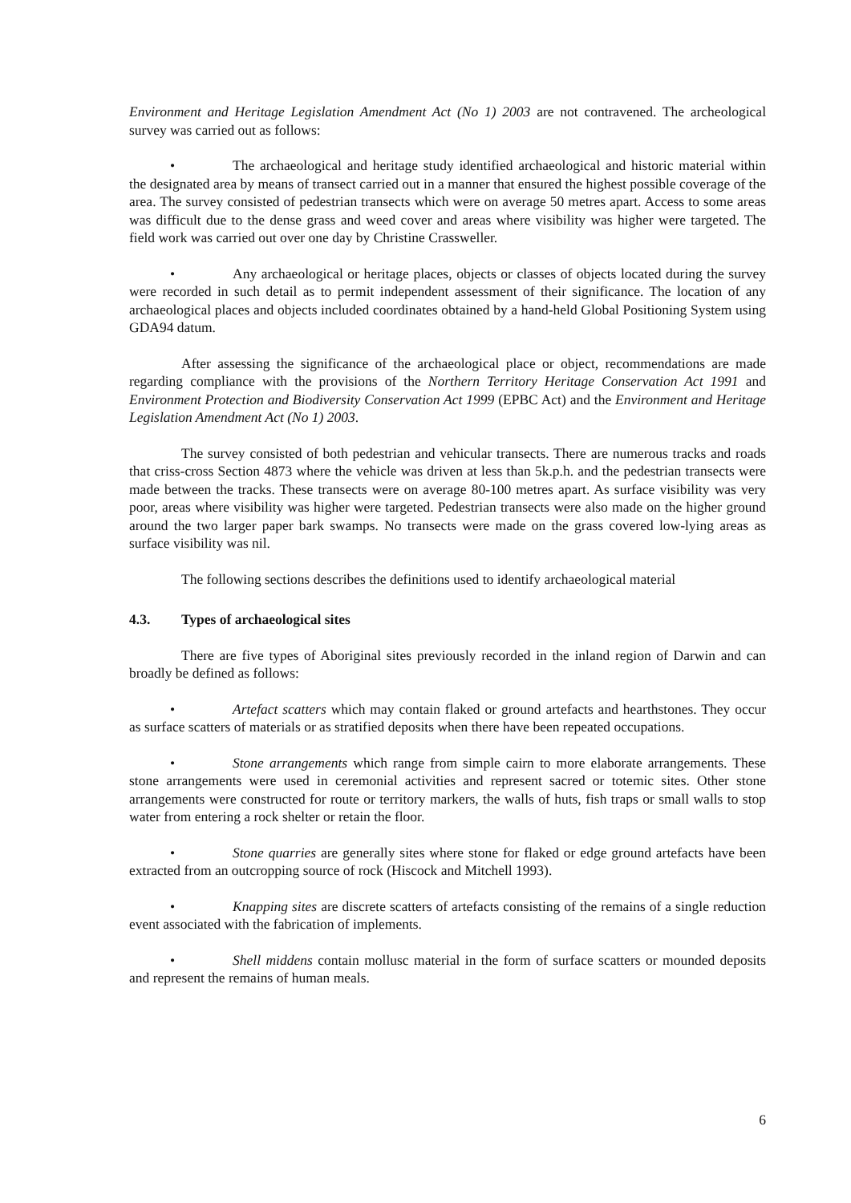Environment and Heritage Legislation Amendment Act (No 1) 2003 are not contravened. The archeological survey was carried out as follows:
• The archaeological and heritage study identified archaeological and historic material within the designated area by means of transect carried out in a manner that ensured the highest possible coverage of the area. The survey consisted of pedestrian transects which were on average 50 metres apart. Access to some areas was difficult due to the dense grass and weed cover and areas where visibility was higher were targeted. The field work was carried out over one day by Christine Crassweller.
• Any archaeological or heritage places, objects or classes of objects located during the survey were recorded in such detail as to permit independent assessment of their significance. The location of any archaeological places and objects included coordinates obtained by a hand-held Global Positioning System using GDA94 datum.
After assessing the significance of the archaeological place or object, recommendations are made regarding compliance with the provisions of the Northern Territory Heritage Conservation Act 1991 and Environment Protection and Biodiversity Conservation Act 1999 (EPBC Act) and the Environment and Heritage Legislation Amendment Act (No 1) 2003.
The survey consisted of both pedestrian and vehicular transects. There are numerous tracks and roads that criss-cross Section 4873 where the vehicle was driven at less than 5k.p.h. and the pedestrian transects were made between the tracks. These transects were on average 80-100 metres apart. As surface visibility was very poor, areas where visibility was higher were targeted. Pedestrian transects were also made on the higher ground around the two larger paper bark swamps. No transects were made on the grass covered low-lying areas as surface visibility was nil.
The following sections describes the definitions used to identify archaeological material
4.3. Types of archaeological sites
There are five types of Aboriginal sites previously recorded in the inland region of Darwin and can broadly be defined as follows:
• Artefact scatters which may contain flaked or ground artefacts and hearthstones. They occur as surface scatters of materials or as stratified deposits when there have been repeated occupations.
• Stone arrangements which range from simple cairn to more elaborate arrangements. These stone arrangements were used in ceremonial activities and represent sacred or totemic sites. Other stone arrangements were constructed for route or territory markers, the walls of huts, fish traps or small walls to stop water from entering a rock shelter or retain the floor.
• Stone quarries are generally sites where stone for flaked or edge ground artefacts have been extracted from an outcropping source of rock (Hiscock and Mitchell 1993).
• Knapping sites are discrete scatters of artefacts consisting of the remains of a single reduction event associated with the fabrication of implements.
• Shell middens contain mollusc material in the form of surface scatters or mounded deposits and represent the remains of human meals.
6